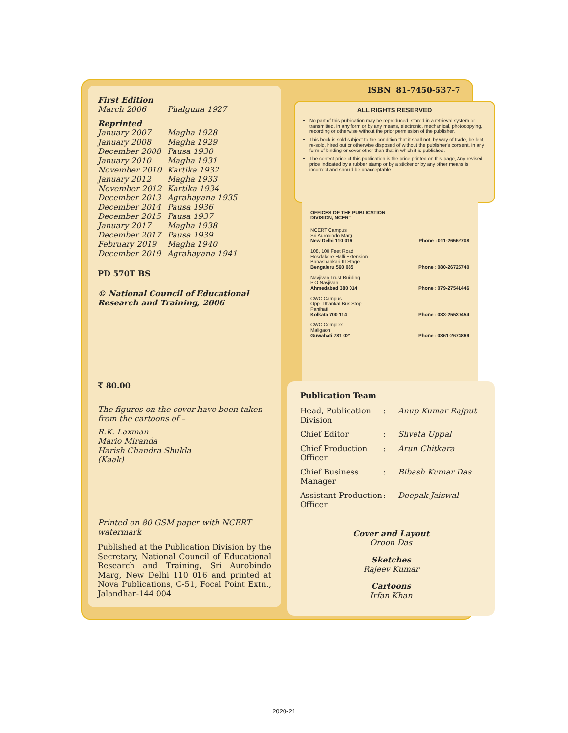First Edition
March 2006 Phalguna 1927
Reprinted
January 2007 Magha 1928
January 2008 Magha 1929
December 2008 Pausa 1930
January 2010 Magha 1931
November 2010 Kartika 1932
January 2012 Magha 1933
November 2012 Kartika 1934
December 2013 Agrahayana 1935
December 2014 Pausa 1936
December 2015 Pausa 1937
January 2017 Magha 1938
December 2017 Pausa 1939
February 2019 Magha 1940
December 2019 Agrahayana 1941
PD 570T BS
© National Council of Educational Research and Training, 2006
₹ 80.00
The figures on the cover have been taken from the cartoons of –
R.K. Laxman
Mario Miranda
Harish Chandra Shukla
(Kaak)
Printed on 80 GSM paper with NCERT watermark
Published at the Publication Division by the Secretary, National Council of Educational Research and Training, Sri Aurobindo Marg, New Delhi 110 016 and printed at Nova Publications, C-51, Focal Point Extn., Jalandhar-144 004
ISBN 81-7450-537-7
ALL RIGHTS RESERVED
No part of this publication may be reproduced, stored in a retrieval system or transmitted, in any form or by any means, electronic, mechanical, photocopying, recording or otherwise without the prior permission of the publisher.
This book is sold subject to the condition that it shall not, by way of trade, be lent, re-sold, hired out or otherwise disposed of without the publisher's consent, in any form of binding or cover other than that in which it is published.
The correct price of this publication is the price printed on this page, Any revised price indicated by a rubber stamp or by a sticker or by any other means is incorrect and should be unacceptable.
OFFICES OF THE PUBLICATION
DIVISION, NCERT
NCERT Campus
Sri Aurobindo Marg
New Delhi 110 016
Phone : 011-26562708
108, 100 Feet Road
Hosdakere Halli Extension
Banashankari III Stage
Bengaluru 560 085
Phone : 080-26725740
Navjivan Trust Building
P.O.Navjivan
Ahmedabad 380 014
Phone : 079-27541446
CWC Campus
Opp. Dhankal Bus Stop
Panihati
Kolkata 700 114
Phone : 033-25530454
CWC Complex
Maligaon
Guwahati 781 021
Phone : 0361-2674869
Publication Team
Head, Publication Division: Anup Kumar Rajput
Chief Editor: Shveta Uppal
Chief Production Officer: Arun Chitkara
Chief Business Manager: Bibash Kumar Das
Assistant Production Officer: Deepak Jaiswal
Cover and Layout
Oroon Das
Sketches
Rajeev Kumar
Cartoons
Irfan Khan
2020-21